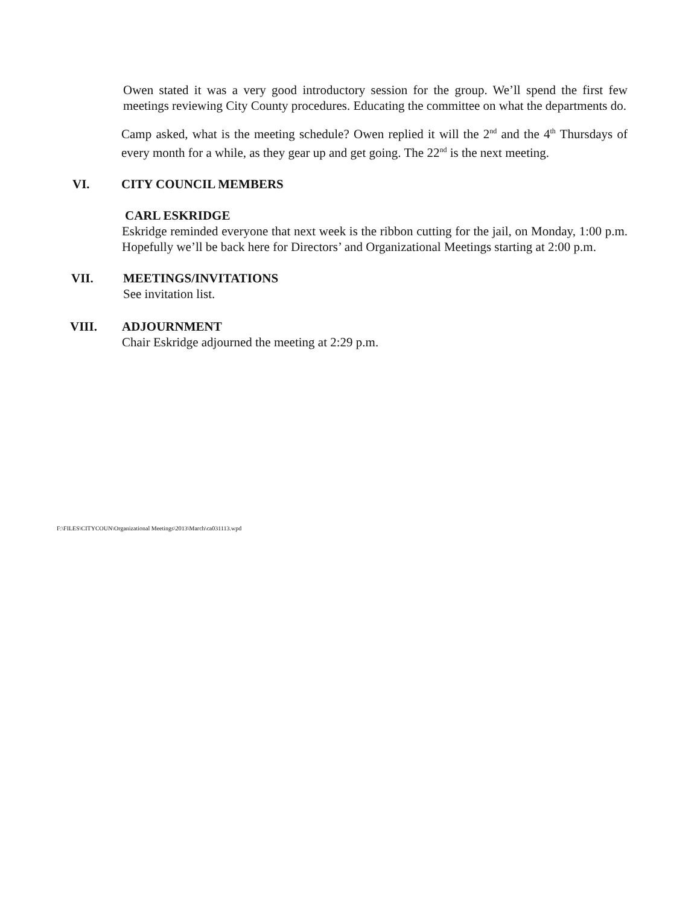Owen stated it was a very good introductory session for the group. We’ll spend the first few meetings reviewing City County procedures. Educating the committee on what the departments do.
Camp asked, what is the meeting schedule? Owen replied it will the 2<sup>nd</sup> and the 4<sup>th</sup> Thursdays of every month for a while, as they gear up and get going. The 22<sup>nd</sup> is the next meeting.
VI. CITY COUNCIL MEMBERS
CARL ESKRIDGE
Eskridge reminded everyone that next week is the ribbon cutting for the jail, on Monday, 1:00 p.m. Hopefully we’ll be back here for Directors’ and Organizational Meetings starting at 2:00 p.m.
VII. MEETINGS/INVITATIONS
See invitation list.
VIII. ADJOURNMENT
Chair Eskridge adjourned the meeting at 2:29 p.m.
F:\FILES\CITYCOUN\Organizational Meetings\2013\March\ca031113.wpd